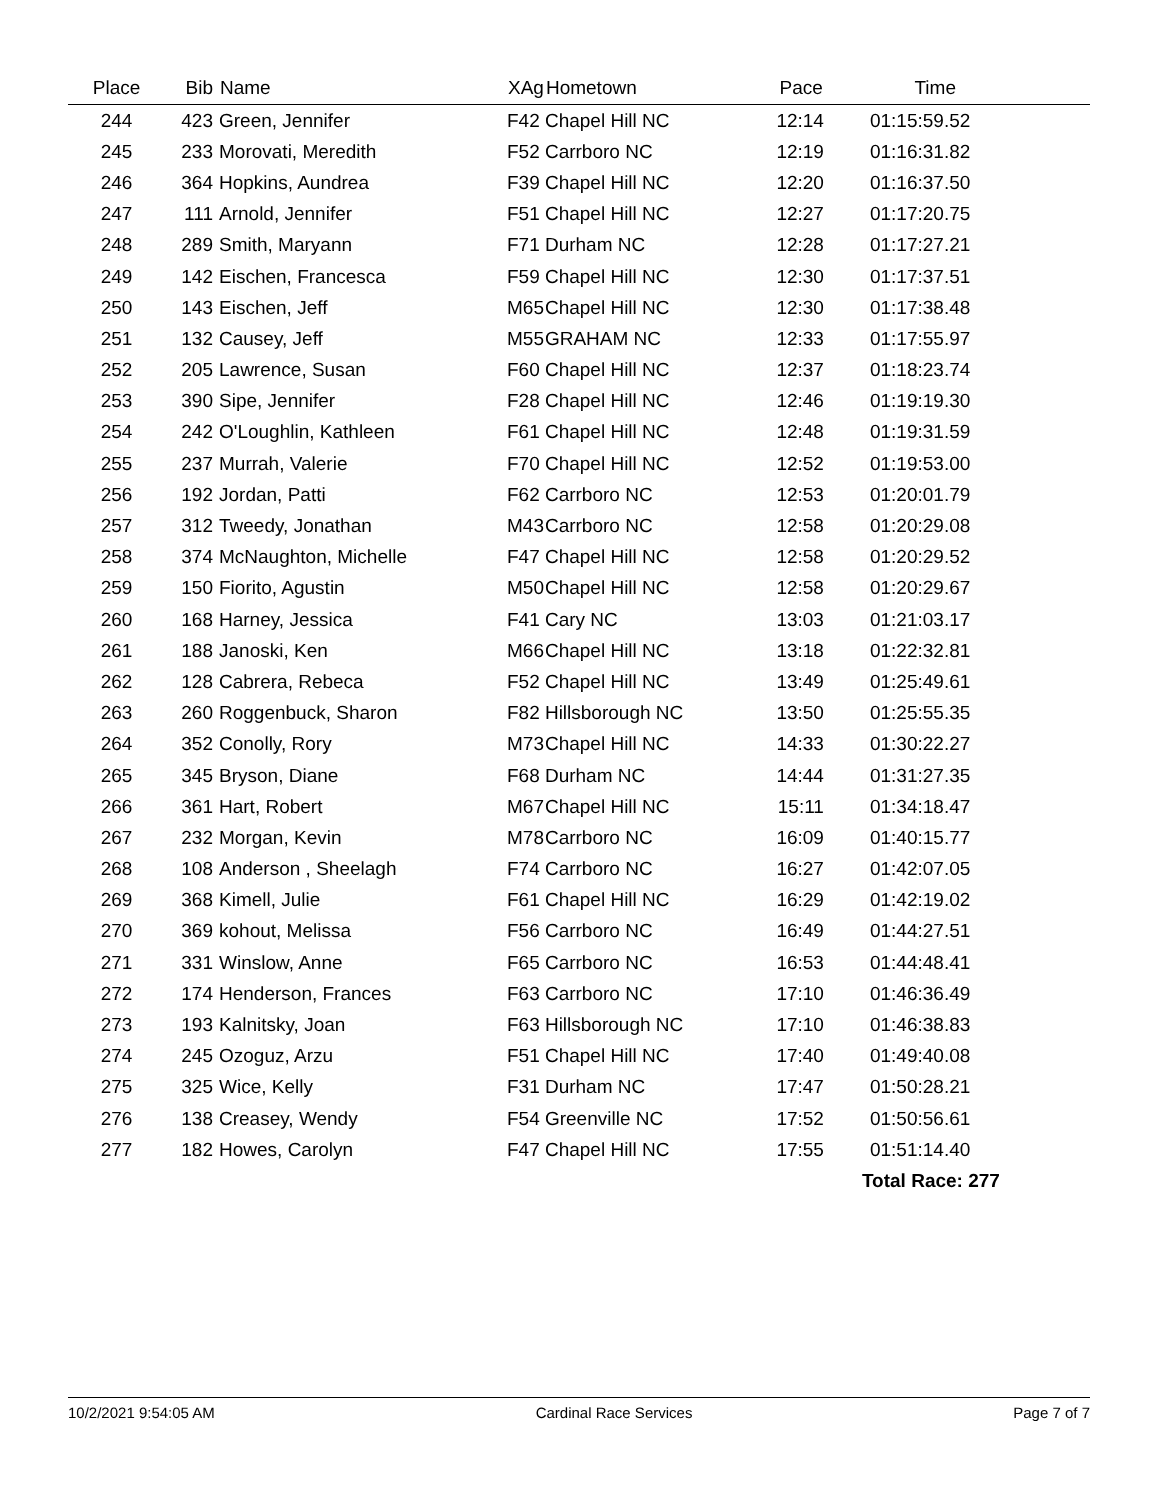| Place | Bib | Name | XAg | Hometown | Pace | Time |
| --- | --- | --- | --- | --- | --- | --- |
| 244 | 423 | Green, Jennifer | F42 | Chapel Hill NC | 12:14 | 01:15:59.52 |
| 245 | 233 | Morovati, Meredith | F52 | Carrboro NC | 12:19 | 01:16:31.82 |
| 246 | 364 | Hopkins, Aundrea | F39 | Chapel Hill NC | 12:20 | 01:16:37.50 |
| 247 | 111 | Arnold, Jennifer | F51 | Chapel Hill NC | 12:27 | 01:17:20.75 |
| 248 | 289 | Smith, Maryann | F71 | Durham NC | 12:28 | 01:17:27.21 |
| 249 | 142 | Eischen, Francesca | F59 | Chapel Hill NC | 12:30 | 01:17:37.51 |
| 250 | 143 | Eischen, Jeff | M65 | Chapel Hill NC | 12:30 | 01:17:38.48 |
| 251 | 132 | Causey, Jeff | M55 | GRAHAM NC | 12:33 | 01:17:55.97 |
| 252 | 205 | Lawrence, Susan | F60 | Chapel Hill NC | 12:37 | 01:18:23.74 |
| 253 | 390 | Sipe, Jennifer | F28 | Chapel Hill NC | 12:46 | 01:19:19.30 |
| 254 | 242 | O'Loughlin, Kathleen | F61 | Chapel Hill NC | 12:48 | 01:19:31.59 |
| 255 | 237 | Murrah, Valerie | F70 | Chapel Hill NC | 12:52 | 01:19:53.00 |
| 256 | 192 | Jordan, Patti | F62 | Carrboro NC | 12:53 | 01:20:01.79 |
| 257 | 312 | Tweedy, Jonathan | M43 | Carrboro NC | 12:58 | 01:20:29.08 |
| 258 | 374 | McNaughton, Michelle | F47 | Chapel Hill NC | 12:58 | 01:20:29.52 |
| 259 | 150 | Fiorito, Agustin | M50 | Chapel Hill NC | 12:58 | 01:20:29.67 |
| 260 | 168 | Harney, Jessica | F41 | Cary NC | 13:03 | 01:21:03.17 |
| 261 | 188 | Janoski, Ken | M66 | Chapel Hill NC | 13:18 | 01:22:32.81 |
| 262 | 128 | Cabrera, Rebeca | F52 | Chapel Hill NC | 13:49 | 01:25:49.61 |
| 263 | 260 | Roggenbuck, Sharon | F82 | Hillsborough NC | 13:50 | 01:25:55.35 |
| 264 | 352 | Conolly, Rory | M73 | Chapel Hill NC | 14:33 | 01:30:22.27 |
| 265 | 345 | Bryson, Diane | F68 | Durham NC | 14:44 | 01:31:27.35 |
| 266 | 361 | Hart, Robert | M67 | Chapel Hill NC | 15:11 | 01:34:18.47 |
| 267 | 232 | Morgan, Kevin | M78 | Carrboro NC | 16:09 | 01:40:15.77 |
| 268 | 108 | Anderson , Sheelagh | F74 | Carrboro NC | 16:27 | 01:42:07.05 |
| 269 | 368 | Kimell, Julie | F61 | Chapel Hill NC | 16:29 | 01:42:19.02 |
| 270 | 369 | kohout, Melissa | F56 | Carrboro NC | 16:49 | 01:44:27.51 |
| 271 | 331 | Winslow, Anne | F65 | Carrboro NC | 16:53 | 01:44:48.41 |
| 272 | 174 | Henderson, Frances | F63 | Carrboro NC | 17:10 | 01:46:36.49 |
| 273 | 193 | Kalnitsky, Joan | F63 | Hillsborough NC | 17:10 | 01:46:38.83 |
| 274 | 245 | Ozoguz, Arzu | F51 | Chapel Hill NC | 17:40 | 01:49:40.08 |
| 275 | 325 | Wice, Kelly | F31 | Durham NC | 17:47 | 01:50:28.21 |
| 276 | 138 | Creasey, Wendy | F54 | Greenville NC | 17:52 | 01:50:56.61 |
| 277 | 182 | Howes, Carolyn | F47 | Chapel Hill NC | 17:55 | 01:51:14.40 |
| | | | | | | Total Race: 277 |
10/2/2021 9:54:05 AM Cardinal Race Services Page 7 of 7